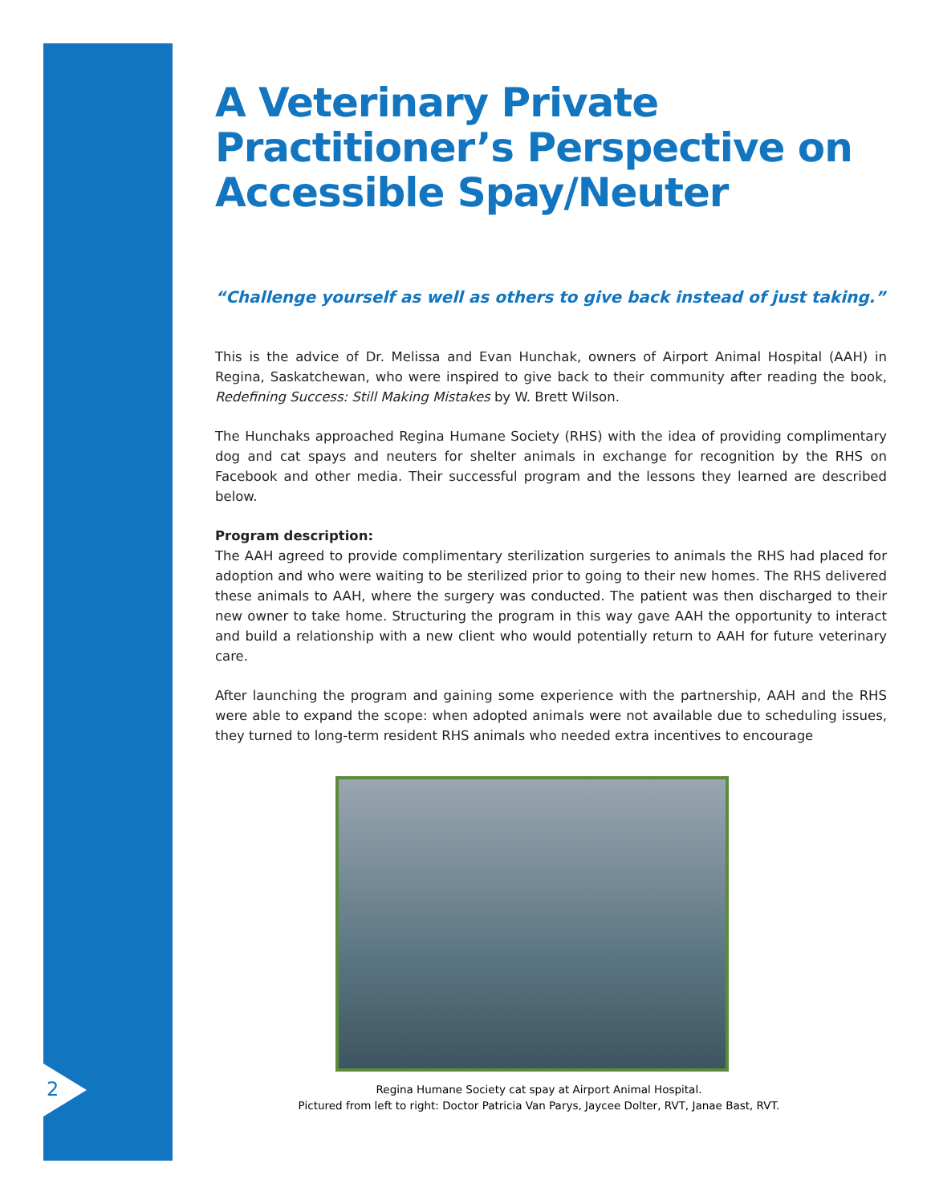2
A Veterinary Private Practitioner’s Perspective on Accessible Spay/Neuter
“Challenge yourself as well as others to give back instead of just taking.”
This is the advice of Dr. Melissa and Evan Hunchak, owners of Airport Animal Hospital (AAH) in Regina, Saskatchewan, who were inspired to give back to their community after reading the book, Redefining Success: Still Making Mistakes by W. Brett Wilson.
The Hunchaks approached Regina Humane Society (RHS) with the idea of providing complimentary dog and cat spays and neuters for shelter animals in exchange for recognition by the RHS on Facebook and other media. Their successful program and the lessons they learned are described below.
Program description:
The AAH agreed to provide complimentary sterilization surgeries to animals the RHS had placed for adoption and who were waiting to be sterilized prior to going to their new homes. The RHS delivered these animals to AAH, where the surgery was conducted. The patient was then discharged to their new owner to take home. Structuring the program in this way gave AAH the opportunity to interact and build a relationship with a new client who would potentially return to AAH for future veterinary care.
After launching the program and gaining some experience with the partnership, AAH and the RHS were able to expand the scope: when adopted animals were not available due to scheduling issues, they turned to long-term resident RHS animals who needed extra incentives to encourage
Regina Humane Society cat spay at Airport Animal Hospital.
Pictured from left to right: Doctor Patricia Van Parys, Jaycee Dolter, RVT, Janae Bast, RVT.